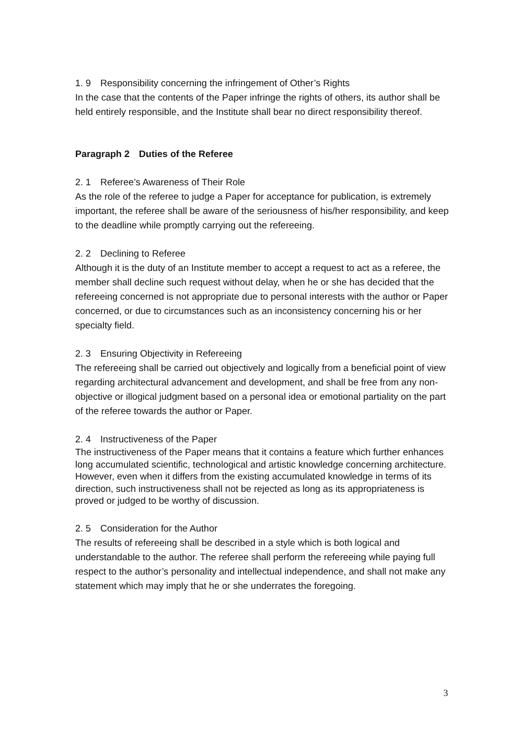1. 9　Responsibility concerning the infringement of Other’s Rights
In the case that the contents of the Paper infringe the rights of others, its author shall be held entirely responsible, and the Institute shall bear no direct responsibility thereof.
Paragraph 2　Duties of the Referee
2. 1　Referee’s Awareness of Their Role
As the role of the referee to judge a Paper for acceptance for publication, is extremely important, the referee shall be aware of the seriousness of his/her responsibility, and keep to the deadline while promptly carrying out the refereeing.
2. 2　Declining to Referee
Although it is the duty of an Institute member to accept a request to act as a referee, the member shall decline such request without delay, when he or she has decided that the refereeing concerned is not appropriate due to personal interests with the author or Paper concerned, or due to circumstances such as an inconsistency concerning his or her specialty field.
2. 3　Ensuring Objectivity in Refereeing
The refereeing shall be carried out objectively and logically from a beneficial point of view regarding architectural advancement and development, and shall be free from any non-objective or illogical judgment based on a personal idea or emotional partiality on the part of the referee towards the author or Paper.
2. 4　Instructiveness of the Paper
The instructiveness of the Paper means that it contains a feature which further enhances long accumulated scientific, technological and artistic knowledge concerning architecture. However, even when it differs from the existing accumulated knowledge in terms of its direction, such instructiveness shall not be rejected as long as its appropriateness is proved or judged to be worthy of discussion.
2. 5　Consideration for the Author
The results of refereeing shall be described in a style which is both logical and understandable to the author. The referee shall perform the refereeing while paying full respect to the author’s personality and intellectual independence, and shall not make any statement which may imply that he or she underrates the foregoing.
3